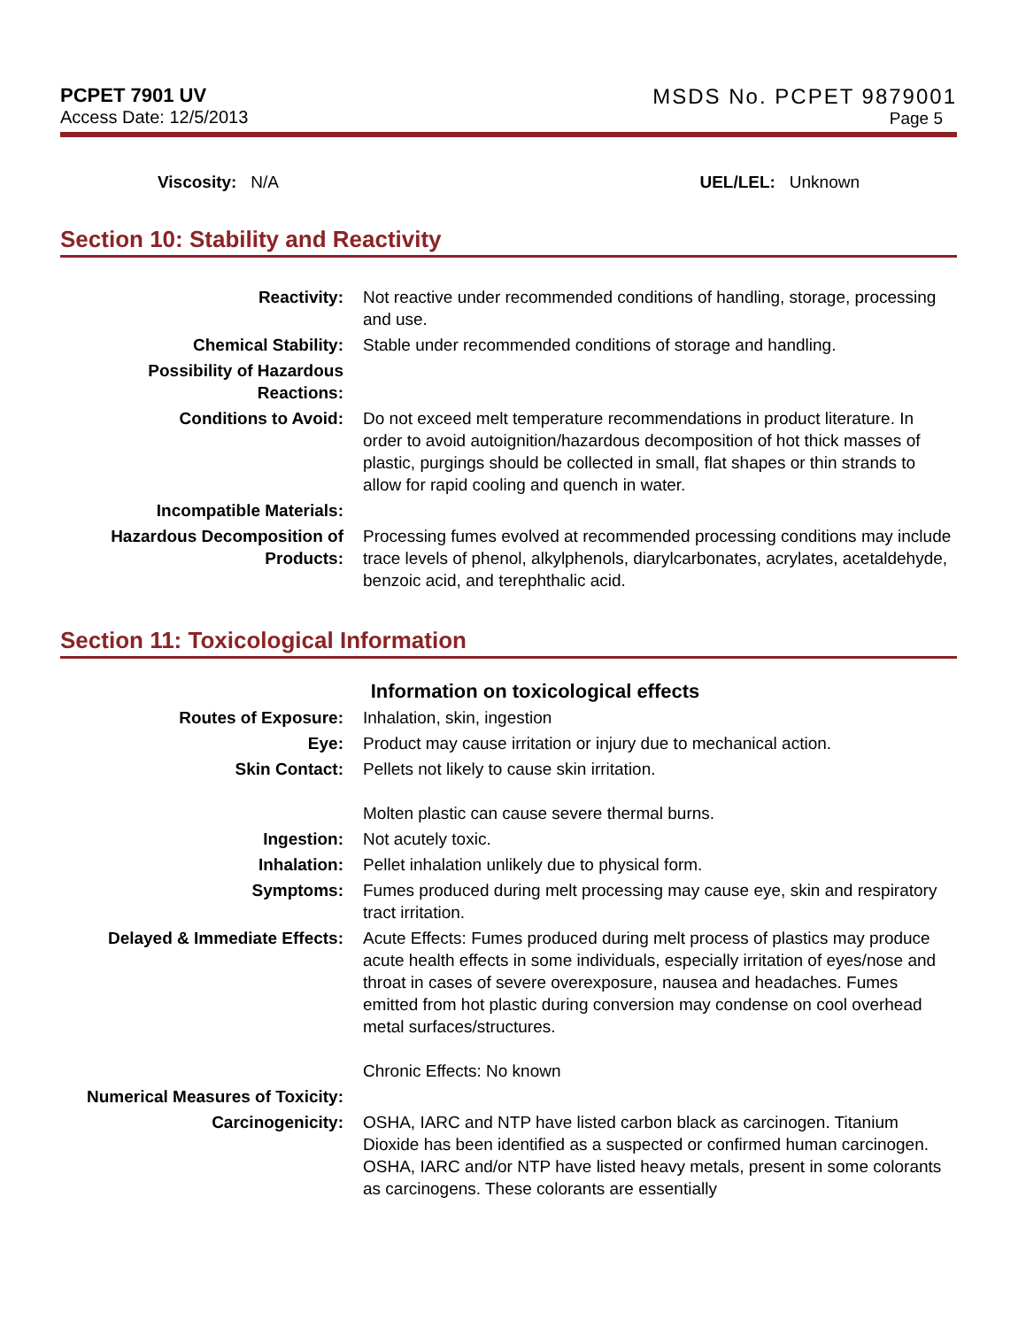PCPET 7901 UV
Access Date: 12/5/2013
MSDS No. PCPET 9879001
Page 5
Viscosity: N/A UEL/LEL: Unknown
Section 10: Stability and Reactivity
| Reactivity: | Not reactive under recommended conditions of handling, storage, processing and use. |
| Chemical Stability: | Stable under recommended conditions of storage and handling. |
| Possibility of Hazardous Reactions: | |
| Conditions to Avoid: | Do not exceed melt temperature recommendations in product literature. In order to avoid autoignition/hazardous decomposition of hot thick masses of plastic, purgings should be collected in small, flat shapes or thin strands to allow for rapid cooling and quench in water. |
| Incompatible Materials: | |
| Hazardous Decomposition of Products: | Processing fumes evolved at recommended processing conditions may include trace levels of phenol, alkylphenols, diarylcarbonates, acrylates, acetaldehyde, benzoic acid, and terephthalic acid. |
Section 11: Toxicological Information
Information on toxicological effects
| Routes of Exposure: | Inhalation, skin, ingestion |
| Eye: | Product may cause irritation or injury due to mechanical action. |
| Skin Contact: | Pellets not likely to cause skin irritation. Molten plastic can cause severe thermal burns. |
| Ingestion: | Not acutely toxic. |
| Inhalation: | Pellet inhalation unlikely due to physical form. |
| Symptoms: | Fumes produced during melt processing may cause eye, skin and respiratory tract irritation. |
| Delayed & Immediate Effects: | Acute Effects: Fumes produced during melt process of plastics may produce acute health effects in some individuals, especially irritation of eyes/nose and throat in cases of severe overexposure, nausea and headaches. Fumes emitted from hot plastic during conversion may condense on cool overhead metal surfaces/structures. Chronic Effects: No known |
| Numerical Measures of Toxicity: | |
| Carcinogenicity: | OSHA, IARC and NTP have listed carbon black as carcinogen. Titanium Dioxide has been identified as a suspected or confirmed human carcinogen. OSHA, IARC and/or NTP have listed heavy metals, present in some colorants as carcinogens. These colorants are essentially |